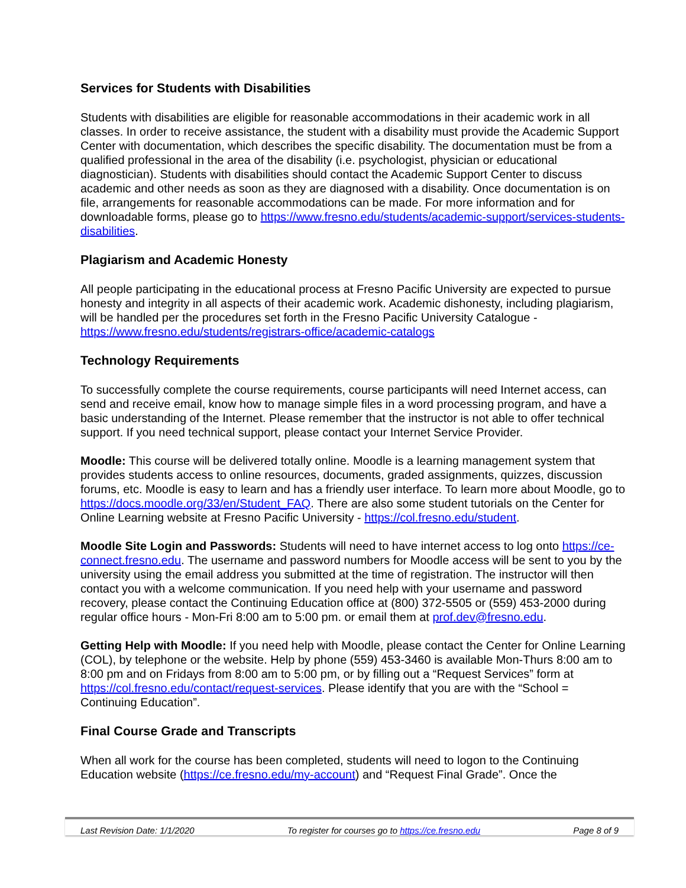Services for Students with Disabilities
Students with disabilities are eligible for reasonable accommodations in their academic work in all classes. In order to receive assistance, the student with a disability must provide the Academic Support Center with documentation, which describes the specific disability. The documentation must be from a qualified professional in the area of the disability (i.e. psychologist, physician or educational diagnostician). Students with disabilities should contact the Academic Support Center to discuss academic and other needs as soon as they are diagnosed with a disability. Once documentation is on file, arrangements for reasonable accommodations can be made. For more information and for downloadable forms, please go to https://www.fresno.edu/students/academic-support/services-students-disabilities.
Plagiarism and Academic Honesty
All people participating in the educational process at Fresno Pacific University are expected to pursue honesty and integrity in all aspects of their academic work. Academic dishonesty, including plagiarism, will be handled per the procedures set forth in the Fresno Pacific University Catalogue - https://www.fresno.edu/students/registrars-office/academic-catalogs
Technology Requirements
To successfully complete the course requirements, course participants will need Internet access, can send and receive email, know how to manage simple files in a word processing program, and have a basic understanding of the Internet. Please remember that the instructor is not able to offer technical support. If you need technical support, please contact your Internet Service Provider.
Moodle: This course will be delivered totally online. Moodle is a learning management system that provides students access to online resources, documents, graded assignments, quizzes, discussion forums, etc. Moodle is easy to learn and has a friendly user interface. To learn more about Moodle, go to https://docs.moodle.org/33/en/Student_FAQ. There are also some student tutorials on the Center for Online Learning website at Fresno Pacific University - https://col.fresno.edu/student.
Moodle Site Login and Passwords: Students will need to have internet access to log onto https://ce-connect.fresno.edu. The username and password numbers for Moodle access will be sent to you by the university using the email address you submitted at the time of registration. The instructor will then contact you with a welcome communication. If you need help with your username and password recovery, please contact the Continuing Education office at (800) 372-5505 or (559) 453-2000 during regular office hours - Mon-Fri 8:00 am to 5:00 pm. or email them at prof.dev@fresno.edu.
Getting Help with Moodle: If you need help with Moodle, please contact the Center for Online Learning (COL), by telephone or the website. Help by phone (559) 453-3460 is available Mon-Thurs 8:00 am to 8:00 pm and on Fridays from 8:00 am to 5:00 pm, or by filling out a “Request Services” form at https://col.fresno.edu/contact/request-services. Please identify that you are with the “School = Continuing Education”.
Final Course Grade and Transcripts
When all work for the course has been completed, students will need to logon to the Continuing Education website (https://ce.fresno.edu/my-account) and “Request Final Grade”. Once the
Last Revision Date: 1/1/2020 To register for courses go to https://ce.fresno.edu Page 8 of 9